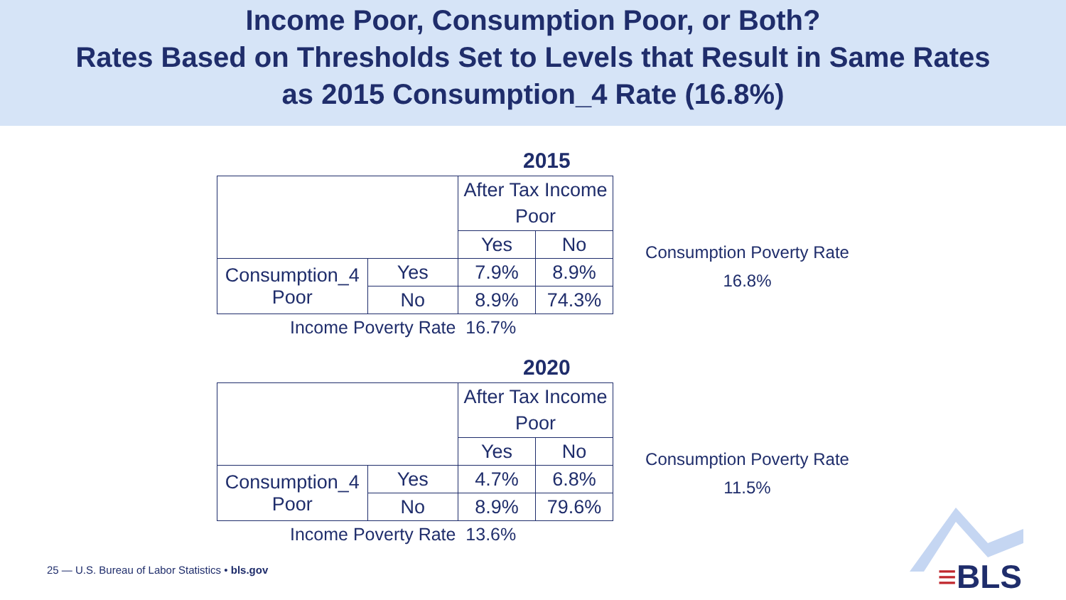Income Poor, Consumption Poor, or Both?
Rates Based on Thresholds Set to Levels that Result in Same Rates
as 2015 Consumption_4 Rate (16.8%)
2015
| | | After Tax Income Poor | |
| | | Yes | No |
| Consumption_4 Poor | Yes | 7.9% | 8.9% |
| | No | 8.9% | 74.3% |
Consumption Poverty Rate
16.8%
Income Poverty Rate 16.7%
2020
| | | After Tax Income Poor | |
| | | Yes | No |
| Consumption_4 Poor | Yes | 4.7% | 6.8% |
| | No | 8.9% | 79.6% |
Consumption Poverty Rate
11.5%
Income Poverty Rate 13.6%
25 — U.S. Bureau of Labor Statistics • bls.gov
≡BLS